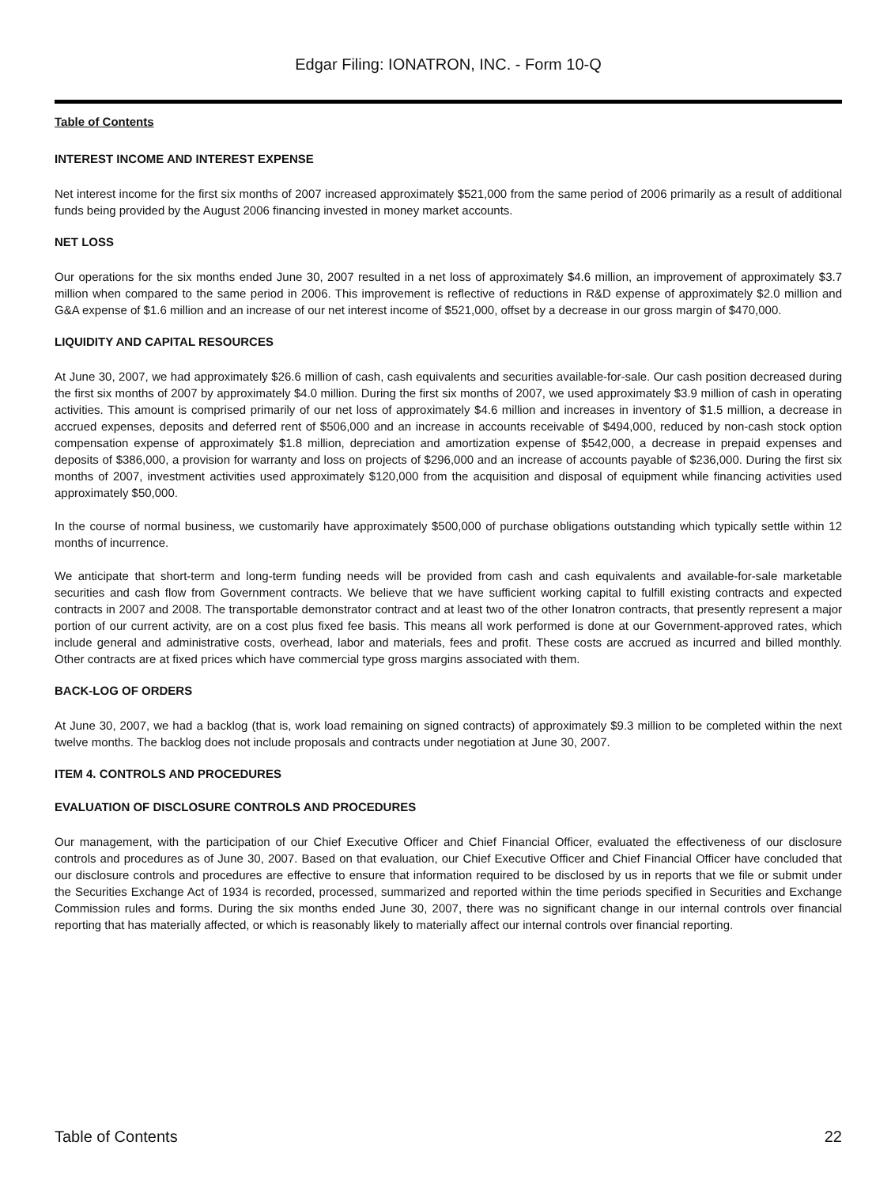Edgar Filing: IONATRON, INC. - Form 10-Q
Table of Contents
INTEREST INCOME AND INTEREST EXPENSE
Net interest income for the first six months of 2007 increased approximately $521,000 from the same period of 2006 primarily as a result of additional funds being provided by the August 2006 financing invested in money market accounts.
NET LOSS
Our operations for the six months ended June 30, 2007 resulted in a net loss of approximately $4.6 million, an improvement of approximately $3.7 million when compared to the same period in 2006. This improvement is reflective of reductions in R&D expense of approximately $2.0 million and G&A expense of $1.6 million and an increase of our net interest income of $521,000, offset by a decrease in our gross margin of $470,000.
LIQUIDITY AND CAPITAL RESOURCES
At June 30, 2007, we had approximately $26.6 million of cash, cash equivalents and securities available-for-sale. Our cash position decreased during the first six months of 2007 by approximately $4.0 million. During the first six months of 2007, we used approximately $3.9 million of cash in operating activities. This amount is comprised primarily of our net loss of approximately $4.6 million and increases in inventory of $1.5 million, a decrease in accrued expenses, deposits and deferred rent of $506,000 and an increase in accounts receivable of $494,000, reduced by non-cash stock option compensation expense of approximately $1.8 million, depreciation and amortization expense of $542,000, a decrease in prepaid expenses and deposits of $386,000, a provision for warranty and loss on projects of $296,000 and an increase of accounts payable of $236,000. During the first six months of 2007, investment activities used approximately $120,000 from the acquisition and disposal of equipment while financing activities used approximately $50,000.
In the course of normal business, we customarily have approximately $500,000 of purchase obligations outstanding which typically settle within 12 months of incurrence.
We anticipate that short-term and long-term funding needs will be provided from cash and cash equivalents and available-for-sale marketable securities and cash flow from Government contracts. We believe that we have sufficient working capital to fulfill existing contracts and expected contracts in 2007 and 2008. The transportable demonstrator contract and at least two of the other Ionatron contracts, that presently represent a major portion of our current activity, are on a cost plus fixed fee basis. This means all work performed is done at our Government-approved rates, which include general and administrative costs, overhead, labor and materials, fees and profit. These costs are accrued as incurred and billed monthly. Other contracts are at fixed prices which have commercial type gross margins associated with them.
BACK-LOG OF ORDERS
At June 30, 2007, we had a backlog (that is, work load remaining on signed contracts) of approximately $9.3 million to be completed within the next twelve months. The backlog does not include proposals and contracts under negotiation at June 30, 2007.
ITEM 4. CONTROLS AND PROCEDURES
EVALUATION OF DISCLOSURE CONTROLS AND PROCEDURES
Our management, with the participation of our Chief Executive Officer and Chief Financial Officer, evaluated the effectiveness of our disclosure controls and procedures as of June 30, 2007. Based on that evaluation, our Chief Executive Officer and Chief Financial Officer have concluded that our disclosure controls and procedures are effective to ensure that information required to be disclosed by us in reports that we file or submit under the Securities Exchange Act of 1934 is recorded, processed, summarized and reported within the time periods specified in Securities and Exchange Commission rules and forms. During the six months ended June 30, 2007, there was no significant change in our internal controls over financial reporting that has materially affected, or which is reasonably likely to materially affect our internal controls over financial reporting.
Table of Contents 22